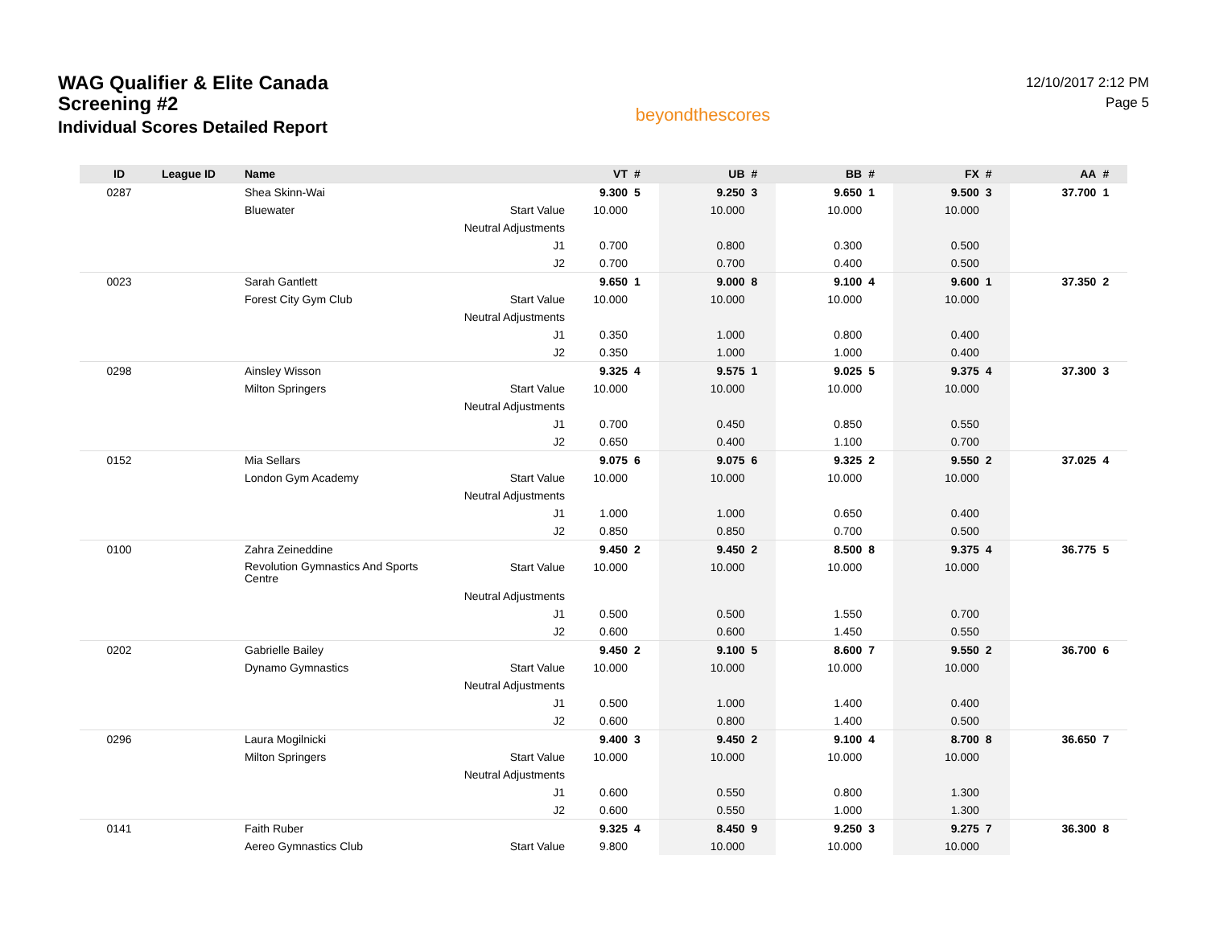WAG Qualifier & Elite Canada Screening #2
Individual Scores Detailed Report
beyondthescores
12/10/2017 2:12 PM
Page 5
| ID | League ID | Name | | VT | # | UB | # | BB | # | FX | # | AA | # |
| --- | --- | --- | --- | --- | --- | --- | --- | --- | --- | --- | --- | --- | --- |
| 0287 | | Shea Skinn-Wai | | 9.300 | 5 | 9.250 | 3 | 9.650 | 1 | 9.500 | 3 | 37.700 | 1 |
| | | Bluewater | Start Value | 10.000 | | 10.000 | | 10.000 | | 10.000 | | | |
| | | | Neutral Adjustments | | | | | | | | | | |
| | | | J1 | 0.700 | | 0.800 | | 0.300 | | 0.500 | | | |
| | | | J2 | 0.700 | | 0.700 | | 0.400 | | 0.500 | | | |
| 0023 | | Sarah Gantlett | | 9.650 | 1 | 9.000 | 8 | 9.100 | 4 | 9.600 | 1 | 37.350 | 2 |
| | | Forest City Gym Club | Start Value | 10.000 | | 10.000 | | 10.000 | | 10.000 | | | |
| | | | Neutral Adjustments | | | | | | | | | | |
| | | | J1 | 0.350 | | 1.000 | | 0.800 | | 0.400 | | | |
| | | | J2 | 0.350 | | 1.000 | | 1.000 | | 0.400 | | | |
| 0298 | | Ainsley Wisson | | 9.325 | 4 | 9.575 | 1 | 9.025 | 5 | 9.375 | 4 | 37.300 | 3 |
| | | Milton Springers | Start Value | 10.000 | | 10.000 | | 10.000 | | 10.000 | | | |
| | | | Neutral Adjustments | | | | | | | | | | |
| | | | J1 | 0.700 | | 0.450 | | 0.850 | | 0.550 | | | |
| | | | J2 | 0.650 | | 0.400 | | 1.100 | | 0.700 | | | |
| 0152 | | Mia Sellars | | 9.075 | 6 | 9.075 | 6 | 9.325 | 2 | 9.550 | 2 | 37.025 | 4 |
| | | London Gym Academy | Start Value | 10.000 | | 10.000 | | 10.000 | | 10.000 | | | |
| | | | Neutral Adjustments | | | | | | | | | | |
| | | | J1 | 1.000 | | 1.000 | | 0.650 | | 0.400 | | | |
| | | | J2 | 0.850 | | 0.850 | | 0.700 | | 0.500 | | | |
| 0100 | | Zahra Zeineddine | | 9.450 | 2 | 9.450 | 2 | 8.500 | 8 | 9.375 | 4 | 36.775 | 5 |
| | | Revolution Gymnastics And Sports Centre | Start Value | 10.000 | | 10.000 | | 10.000 | | 10.000 | | | |
| | | | Neutral Adjustments | | | | | | | | | | |
| | | | J1 | 0.500 | | 0.500 | | 1.550 | | 0.700 | | | |
| | | | J2 | 0.600 | | 0.600 | | 1.450 | | 0.550 | | | |
| 0202 | | Gabrielle Bailey | | 9.450 | 2 | 9.100 | 5 | 8.600 | 7 | 9.550 | 2 | 36.700 | 6 |
| | | Dynamo Gymnastics | Start Value | 10.000 | | 10.000 | | 10.000 | | 10.000 | | | |
| | | | Neutral Adjustments | | | | | | | | | | |
| | | | J1 | 0.500 | | 1.000 | | 1.400 | | 0.400 | | | |
| | | | J2 | 0.600 | | 0.800 | | 1.400 | | 0.500 | | | |
| 0296 | | Laura Mogilnicki | | 9.400 | 3 | 9.450 | 2 | 9.100 | 4 | 8.700 | 8 | 36.650 | 7 |
| | | Milton Springers | Start Value | 10.000 | | 10.000 | | 10.000 | | 10.000 | | | |
| | | | Neutral Adjustments | | | | | | | | | | |
| | | | J1 | 0.600 | | 0.550 | | 0.800 | | 1.300 | | | |
| | | | J2 | 0.600 | | 0.550 | | 1.000 | | 1.300 | | | |
| 0141 | | Faith Ruber | | 9.325 | 4 | 8.450 | 9 | 9.250 | 3 | 9.275 | 7 | 36.300 | 8 |
| | | Aereo Gymnastics Club | Start Value | 9.800 | | 10.000 | | 10.000 | | 10.000 | | | |